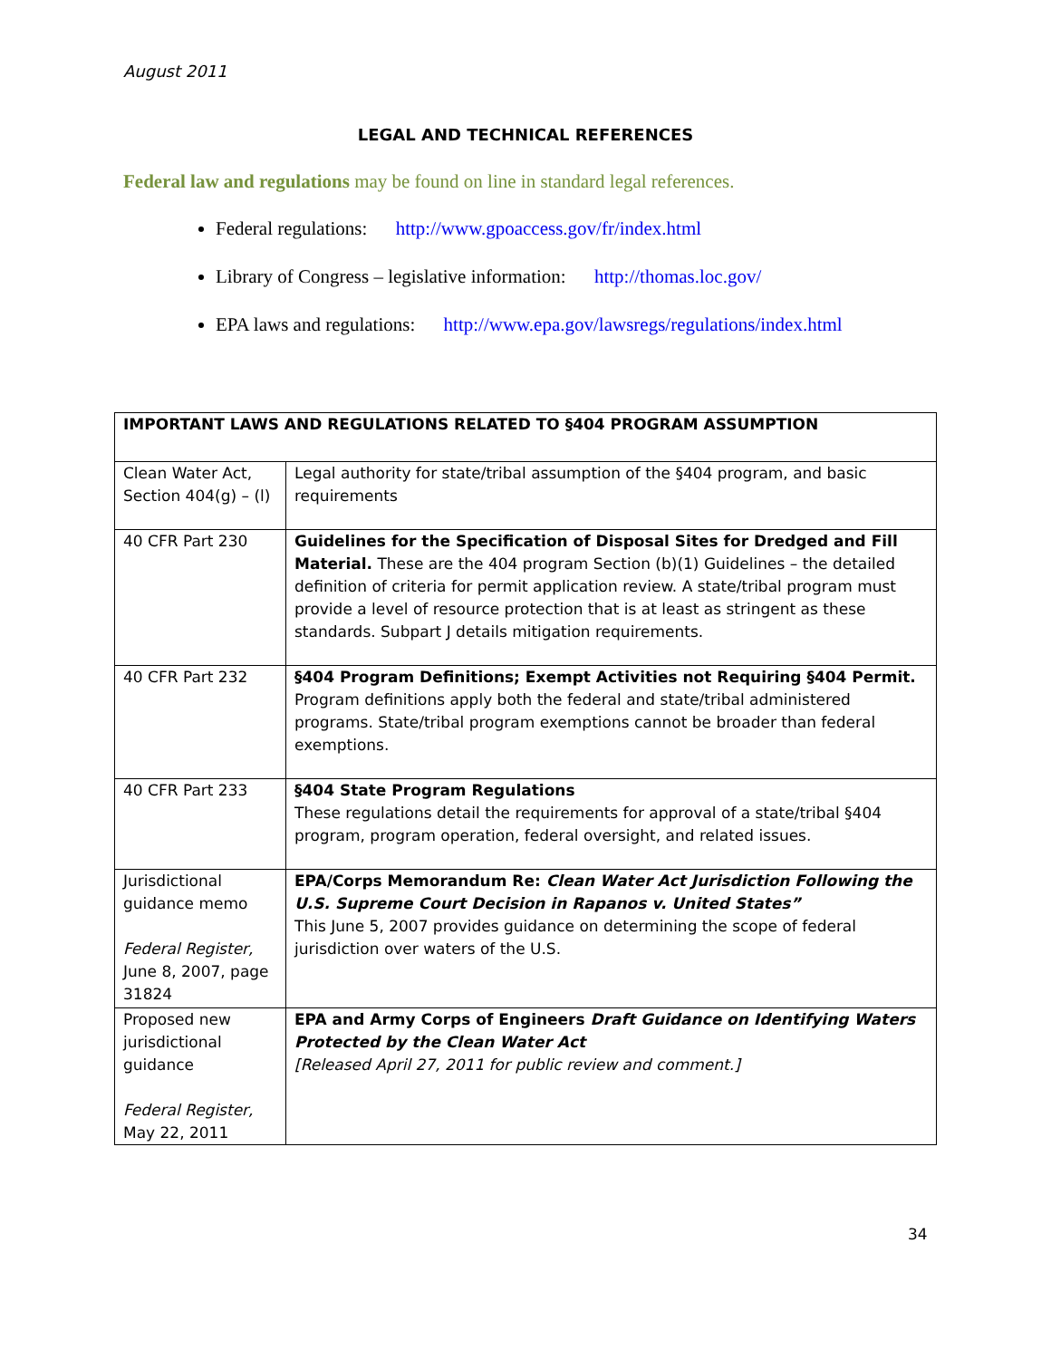August 2011
LEGAL AND TECHNICAL REFERENCES
Federal law and regulations may be found on line in standard legal references.
Federal regulations: http://www.gpoaccess.gov/fr/index.html
Library of Congress – legislative information: http://thomas.loc.gov/
EPA laws and regulations: http://www.epa.gov/lawsregs/regulations/index.html
| IMPORTANT LAWS AND REGULATIONS RELATED TO §404 PROGRAM ASSUMPTION | |
| --- | --- |
| Clean Water Act, Section 404(g) – (l) | Legal authority for state/tribal assumption of the §404 program, and basic requirements |
| 40 CFR Part 230 | Guidelines for the Specification of Disposal Sites for Dredged and Fill Material. These are the 404 program Section (b)(1) Guidelines – the detailed definition of criteria for permit application review. A state/tribal program must provide a level of resource protection that is at least as stringent as these standards. Subpart J details mitigation requirements. |
| 40 CFR Part 232 | §404 Program Definitions; Exempt Activities not Requiring §404 Permit. Program definitions apply both the federal and state/tribal administered programs. State/tribal program exemptions cannot be broader than federal exemptions. |
| 40 CFR Part 233 | §404 State Program Regulations These regulations detail the requirements for approval of a state/tribal §404 program, program operation, federal oversight, and related issues. |
| Jurisdictional guidance memo Federal Register, June 8, 2007, page 31824 | EPA/Corps Memorandum Re: Clean Water Act Jurisdiction Following the U.S. Supreme Court Decision in Rapanos v. United States” This June 5, 2007 provides guidance on determining the scope of federal jurisdiction over waters of the U.S. |
| Proposed new jurisdictional guidance Federal Register, May 22, 2011 | EPA and Army Corps of Engineers Draft Guidance on Identifying Waters Protected by the Clean Water Act [Released April 27, 2011 for public review and comment.] |
34